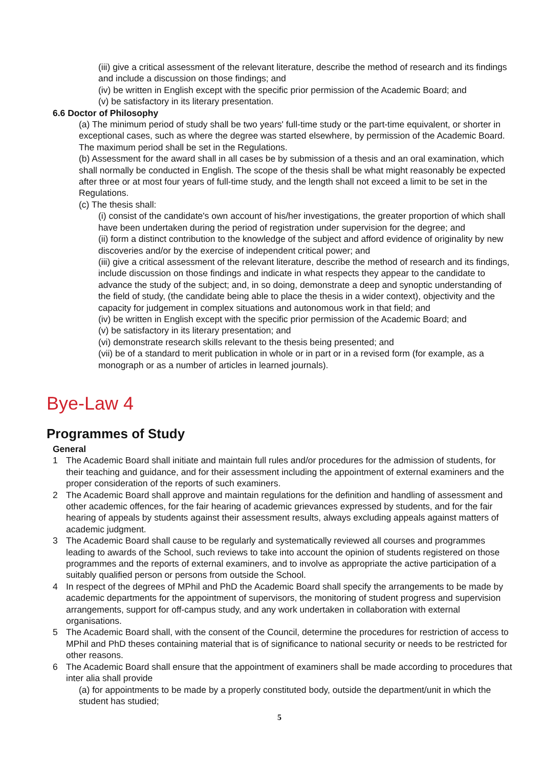(iii) give a critical assessment of the relevant literature, describe the method of research and its findings and include a discussion on those findings; and
(iv) be written in English except with the specific prior permission of the Academic Board; and
(v) be satisfactory in its literary presentation.
6.6 Doctor of Philosophy
(a) The minimum period of study shall be two years' full-time study or the part-time equivalent, or shorter in exceptional cases, such as where the degree was started elsewhere, by permission of the Academic Board. The maximum period shall be set in the Regulations.
(b) Assessment for the award shall in all cases be by submission of a thesis and an oral examination, which shall normally be conducted in English. The scope of the thesis shall be what might reasonably be expected after three or at most four years of full-time study, and the length shall not exceed a limit to be set in the Regulations.
(c) The thesis shall:
(i) consist of the candidate's own account of his/her investigations, the greater proportion of which shall have been undertaken during the period of registration under supervision for the degree; and
(ii) form a distinct contribution to the knowledge of the subject and afford evidence of originality by new discoveries and/or by the exercise of independent critical power; and
(iii) give a critical assessment of the relevant literature, describe the method of research and its findings, include discussion on those findings and indicate in what respects they appear to the candidate to advance the study of the subject; and, in so doing, demonstrate a deep and synoptic understanding of the field of study, (the candidate being able to place the thesis in a wider context), objectivity and the capacity for judgement in complex situations and autonomous work in that field; and
(iv) be written in English except with the specific prior permission of the Academic Board; and
(v) be satisfactory in its literary presentation; and
(vi) demonstrate research skills relevant to the thesis being presented; and
(vii) be of a standard to merit publication in whole or in part or in a revised form (for example, as a monograph or as a number of articles in learned journals).
Bye-Law 4
Programmes of Study
General
1 The Academic Board shall initiate and maintain full rules and/or procedures for the admission of students, for their teaching and guidance, and for their assessment including the appointment of external examiners and the proper consideration of the reports of such examiners.
2 The Academic Board shall approve and maintain regulations for the definition and handling of assessment and other academic offences, for the fair hearing of academic grievances expressed by students, and for the fair hearing of appeals by students against their assessment results, always excluding appeals against matters of academic judgment.
3 The Academic Board shall cause to be regularly and systematically reviewed all courses and programmes leading to awards of the School, such reviews to take into account the opinion of students registered on those programmes and the reports of external examiners, and to involve as appropriate the active participation of a suitably qualified person or persons from outside the School.
4 In respect of the degrees of MPhil and PhD the Academic Board shall specify the arrangements to be made by academic departments for the appointment of supervisors, the monitoring of student progress and supervision arrangements, support for off-campus study, and any work undertaken in collaboration with external organisations.
5 The Academic Board shall, with the consent of the Council, determine the procedures for restriction of access to MPhil and PhD theses containing material that is of significance to national security or needs to be restricted for other reasons.
6 The Academic Board shall ensure that the appointment of examiners shall be made according to procedures that inter alia shall provide
(a) for appointments to be made by a properly constituted body, outside the department/unit in which the student has studied;
5